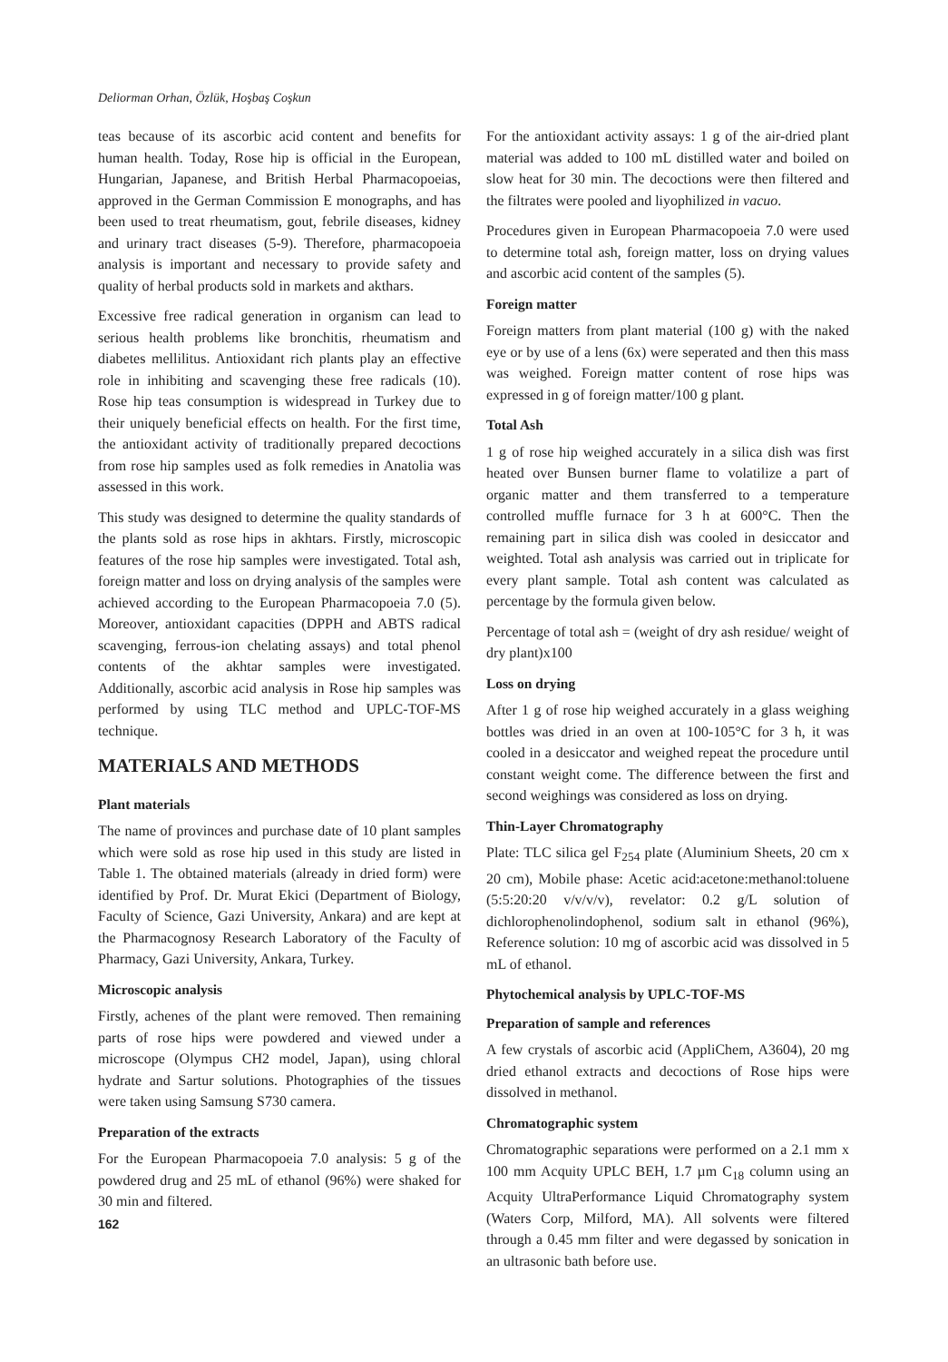Deliorman Orhan, Özlük, Hoşbaş Coşkun
teas because of its ascorbic acid content and benefits for human health. Today, Rose hip is official in the European, Hungarian, Japanese, and British Herbal Pharmacopoeias, approved in the German Commission E monographs, and has been used to treat rheumatism, gout, febrile diseases, kidney and urinary tract diseases (5-9). Therefore, pharmacopoeia analysis is important and necessary to provide safety and quality of herbal products sold in markets and akthars.
Excessive free radical generation in organism can lead to serious health problems like bronchitis, rheumatism and diabetes mellilitus. Antioxidant rich plants play an effective role in inhibiting and scavenging these free radicals (10). Rose hip teas consumption is widespread in Turkey due to their uniquely beneficial effects on health. For the first time, the antioxidant activity of traditionally prepared decoctions from rose hip samples used as folk remedies in Anatolia was assessed in this work.
This study was designed to determine the quality standards of the plants sold as rose hips in akhtars. Firstly, microscopic features of the rose hip samples were investigated. Total ash, foreign matter and loss on drying analysis of the samples were achieved according to the European Pharmacopoeia 7.0 (5). Moreover, antioxidant capacities (DPPH and ABTS radical scavenging, ferrous-ion chelating assays) and total phenol contents of the akhtar samples were investigated. Additionally, ascorbic acid analysis in Rose hip samples was performed by using TLC method and UPLC-TOF-MS technique.
MATERIALS AND METHODS
Plant materials
The name of provinces and purchase date of 10 plant samples which were sold as rose hip used in this study are listed in Table 1. The obtained materials (already in dried form) were identified by Prof. Dr. Murat Ekici (Department of Biology, Faculty of Science, Gazi University, Ankara) and are kept at the Pharmacognosy Research Laboratory of the Faculty of Pharmacy, Gazi University, Ankara, Turkey.
Microscopic analysis
Firstly, achenes of the plant were removed. Then remaining parts of rose hips were powdered and viewed under a microscope (Olympus CH2 model, Japan), using chloral hydrate and Sartur solutions. Photographies of the tissues were taken using Samsung S730 camera.
Preparation of the extracts
For the European Pharmacopoeia 7.0 analysis: 5 g of the powdered drug and 25 mL of ethanol (96%) were shaked for 30 min and filtered.
162
For the antioxidant activity assays: 1 g of the air-dried plant material was added to 100 mL distilled water and boiled on slow heat for 30 min. The decoctions were then filtered and the filtrates were pooled and liyophilized in vacuo.
Procedures given in European Pharmacopoeia 7.0 were used to determine total ash, foreign matter, loss on drying values and ascorbic acid content of the samples (5).
Foreign matter
Foreign matters from plant material (100 g) with the naked eye or by use of a lens (6x) were seperated and then this mass was weighed. Foreign matter content of rose hips was expressed in g of foreign matter/100 g plant.
Total Ash
1 g of rose hip weighed accurately in a silica dish was first heated over Bunsen burner flame to volatilize a part of organic matter and them transferred to a temperature controlled muffle furnace for 3 h at 600°C. Then the remaining part in silica dish was cooled in desiccator and weighted. Total ash analysis was carried out in triplicate for every plant sample. Total ash content was calculated as percentage by the formula given below.
Percentage of total ash = (weight of dry ash residue/ weight of dry plant)x100
Loss on drying
After 1 g of rose hip weighed accurately in a glass weighing bottles was dried in an oven at 100-105°C for 3 h, it was cooled in a desiccator and weighed repeat the procedure until constant weight come. The difference between the first and second weighings was considered as loss on drying.
Thin-Layer Chromatography
Plate: TLC silica gel F<sub>254</sub> plate (Aluminium Sheets, 20 cm x 20 cm), Mobile phase: Acetic acid:acetone:methanol:toluene (5:5:20:20 v/v/v/v), revelator: 0.2 g/L solution of dichlorophenolindophenol, sodium salt in ethanol (96%), Reference solution: 10 mg of ascorbic acid was dissolved in 5 mL of ethanol.
Phytochemical analysis by UPLC-TOF-MS
Preparation of sample and references
A few crystals of ascorbic acid (AppliChem, A3604), 20 mg dried ethanol extracts and decoctions of Rose hips were dissolved in methanol.
Chromatographic system
Chromatographic separations were performed on a 2.1 mm x 100 mm Acquity UPLC BEH, 1.7 µm C<sub>18</sub> column using an Acquity UltraPerformance Liquid Chromatography system (Waters Corp, Milford, MA). All solvents were filtered through a 0.45 mm filter and were degassed by sonication in an ultrasonic bath before use.